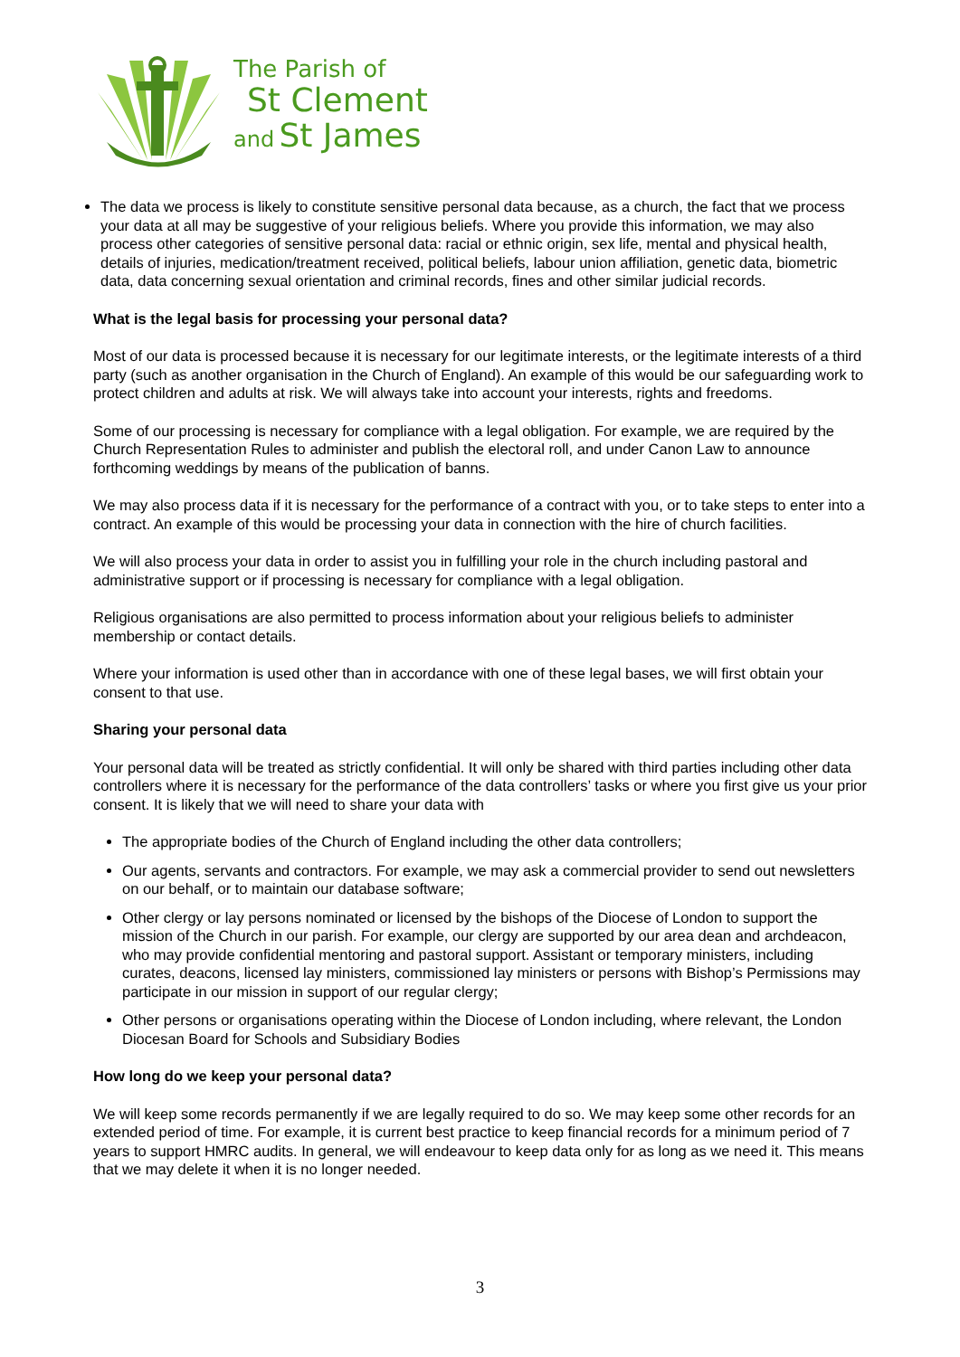The Parish of
St Clement
and St James
The data we process is likely to constitute sensitive personal data because, as a church, the fact that we process your data at all may be suggestive of your religious beliefs. Where you provide this information, we may also process other categories of sensitive personal data: racial or ethnic origin, sex life, mental and physical health, details of injuries, medication/treatment received, political beliefs, labour union affiliation, genetic data, biometric data, data concerning sexual orientation and criminal records, fines and other similar judicial records.
What is the legal basis for processing your personal data?
Most of our data is processed because it is necessary for our legitimate interests, or the legitimate interests of a third party (such as another organisation in the Church of England). An example of this would be our safeguarding work to protect children and adults at risk. We will always take into account your interests, rights and freedoms.
Some of our processing is necessary for compliance with a legal obligation. For example, we are required by the Church Representation Rules to administer and publish the electoral roll, and under Canon Law to announce forthcoming weddings by means of the publication of banns.
We may also process data if it is necessary for the performance of a contract with you, or to take steps to enter into a contract. An example of this would be processing your data in connection with the hire of church facilities.
We will also process your data in order to assist you in fulfilling your role in the church including pastoral and administrative support or if processing is necessary for compliance with a legal obligation.
Religious organisations are also permitted to process information about your religious beliefs to administer membership or contact details.
Where your information is used other than in accordance with one of these legal bases, we will first obtain your consent to that use.
Sharing your personal data
Your personal data will be treated as strictly confidential. It will only be shared with third parties including other data controllers where it is necessary for the performance of the data controllers’ tasks or where you first give us your prior consent. It is likely that we will need to share your data with
The appropriate bodies of the Church of England including the other data controllers;
Our agents, servants and contractors. For example, we may ask a commercial provider to send out newsletters on our behalf, or to maintain our database software;
Other clergy or lay persons nominated or licensed by the bishops of the Diocese of London to support the mission of the Church in our parish. For example, our clergy are supported by our area dean and archdeacon, who may provide confidential mentoring and pastoral support. Assistant or temporary ministers, including curates, deacons, licensed lay ministers, commissioned lay ministers or persons with Bishop’s Permissions may participate in our mission in support of our regular clergy;
Other persons or organisations operating within the Diocese of London including, where relevant, the London Diocesan Board for Schools and Subsidiary Bodies
How long do we keep your personal data?
We will keep some records permanently if we are legally required to do so. We may keep some other records for an extended period of time. For example, it is current best practice to keep financial records for a minimum period of 7 years to support HMRC audits. In general, we will endeavour to keep data only for as long as we need it. This means that we may delete it when it is no longer needed.
3